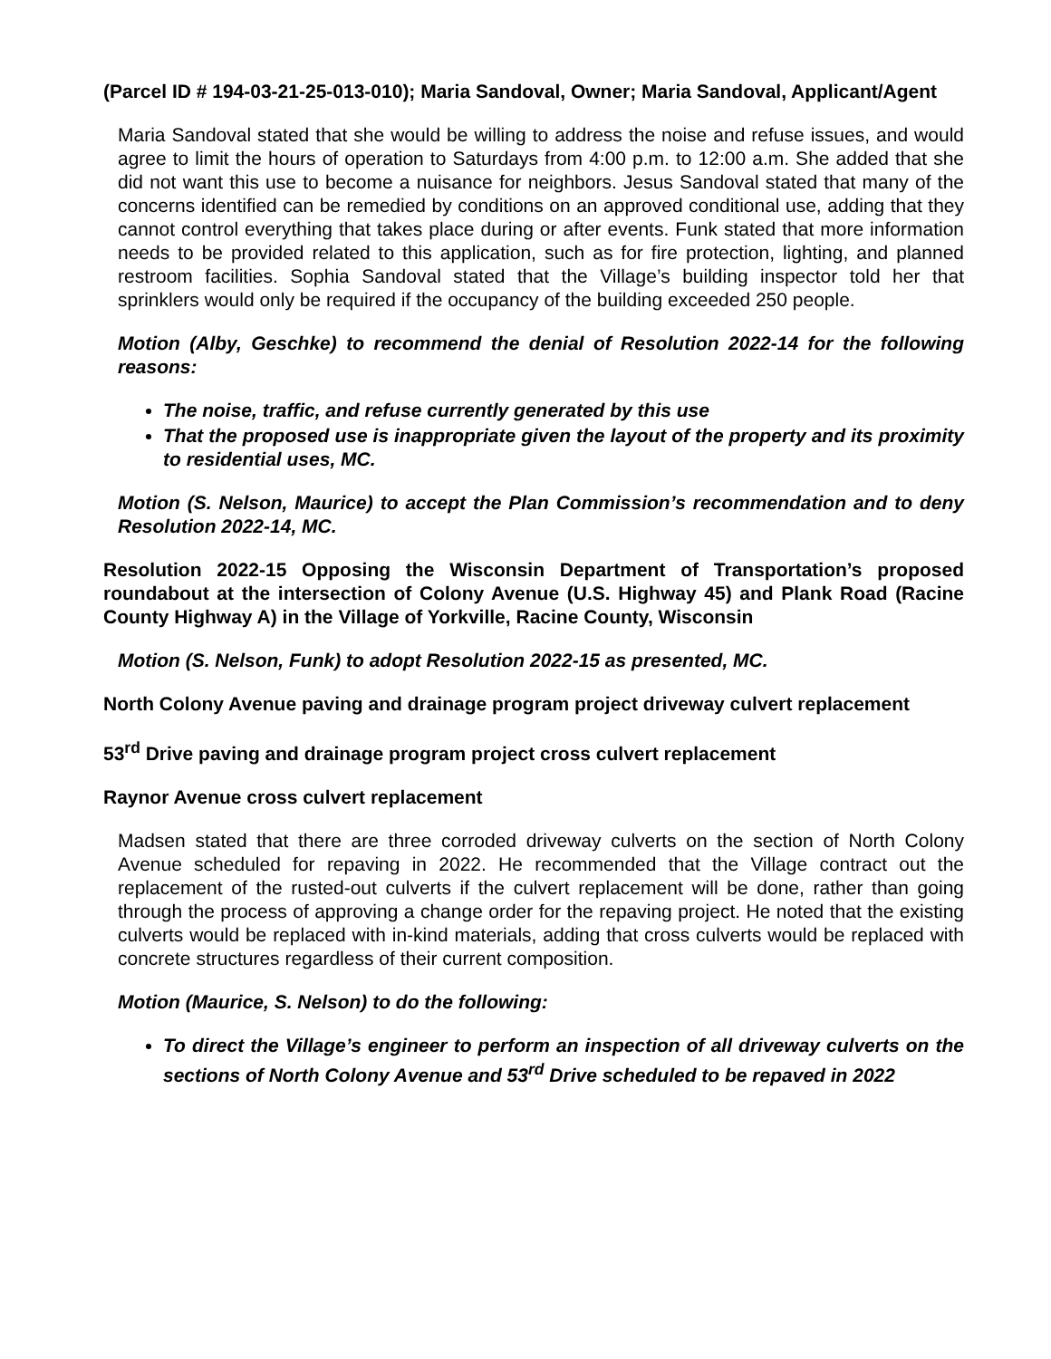(Parcel ID # 194-03-21-25-013-010); Maria Sandoval, Owner; Maria Sandoval, Applicant/Agent
Maria Sandoval stated that she would be willing to address the noise and refuse issues, and would agree to limit the hours of operation to Saturdays from 4:00 p.m. to 12:00 a.m. She added that she did not want this use to become a nuisance for neighbors. Jesus Sandoval stated that many of the concerns identified can be remedied by conditions on an approved conditional use, adding that they cannot control everything that takes place during or after events. Funk stated that more information needs to be provided related to this application, such as for fire protection, lighting, and planned restroom facilities. Sophia Sandoval stated that the Village’s building inspector told her that sprinklers would only be required if the occupancy of the building exceeded 250 people.
Motion (Alby, Geschke) to recommend the denial of Resolution 2022-14 for the following reasons:
The noise, traffic, and refuse currently generated by this use
That the proposed use is inappropriate given the layout of the property and its proximity to residential uses, MC.
Motion (S. Nelson, Maurice) to accept the Plan Commission’s recommendation and to deny Resolution 2022-14, MC.
Resolution 2022-15 Opposing the Wisconsin Department of Transportation’s proposed roundabout at the intersection of Colony Avenue (U.S. Highway 45) and Plank Road (Racine County Highway A) in the Village of Yorkville, Racine County, Wisconsin
Motion (S. Nelson, Funk) to adopt Resolution 2022-15 as presented, MC.
North Colony Avenue paving and drainage program project driveway culvert replacement
53<sup>rd</sup> Drive paving and drainage program project cross culvert replacement
Raynor Avenue cross culvert replacement
Madsen stated that there are three corroded driveway culverts on the section of North Colony Avenue scheduled for repaving in 2022. He recommended that the Village contract out the replacement of the rusted-out culverts if the culvert replacement will be done, rather than going through the process of approving a change order for the repaving project. He noted that the existing culverts would be replaced with in-kind materials, adding that cross culverts would be replaced with concrete structures regardless of their current composition.
Motion (Maurice, S. Nelson) to do the following:
To direct the Village’s engineer to perform an inspection of all driveway culverts on the sections of North Colony Avenue and 53<sup>rd</sup> Drive scheduled to be repaved in 2022